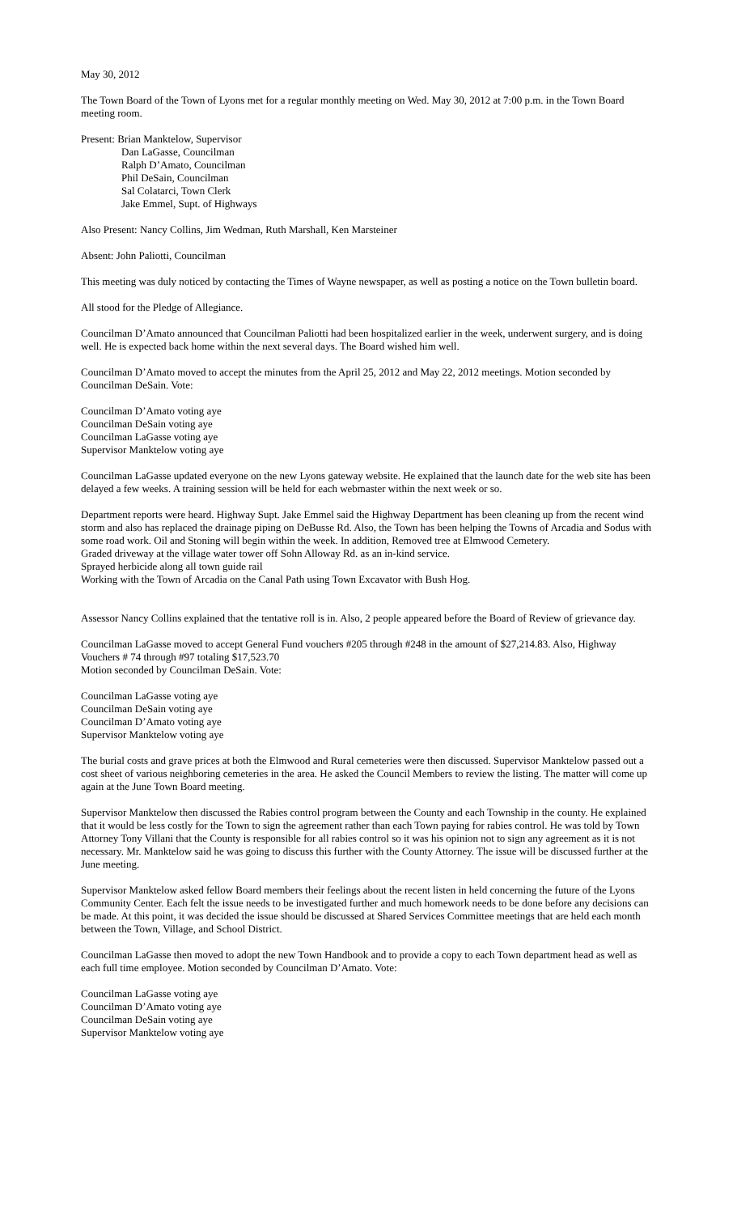May 30, 2012
The Town Board of the Town of Lyons met for a regular monthly meeting on Wed. May 30, 2012 at 7:00 p.m. in the Town Board meeting room.
Present: Brian Manktelow, Supervisor
Dan LaGasse, Councilman
Ralph D’Amato, Councilman
Phil DeSain, Councilman
Sal Colatarci, Town Clerk
Jake Emmel, Supt. of Highways
Also Present: Nancy Collins, Jim Wedman, Ruth Marshall, Ken Marsteiner
Absent: John Paliotti, Councilman
This meeting was duly noticed by contacting the Times of Wayne newspaper, as well as posting a notice on the Town bulletin board.
All stood for the Pledge of Allegiance.
Councilman D’Amato announced that Councilman Paliotti had been hospitalized earlier in the week, underwent surgery, and is doing well. He is expected back home within the next several days. The Board wished him well.
Councilman D’Amato moved to accept the minutes from the April 25, 2012 and May 22, 2012 meetings. Motion seconded by Councilman DeSain. Vote:
Councilman D’Amato voting aye
Councilman DeSain voting aye
Councilman LaGasse voting aye
Supervisor Manktelow voting aye
Councilman LaGasse updated everyone on the new Lyons gateway website. He explained that the launch date for the web site has been delayed a few weeks. A training session will be held for each webmaster within the next week or so.
Department reports were heard. Highway Supt. Jake Emmel said the Highway Department has been cleaning up from the recent wind storm and also has replaced the drainage piping on DeBusse Rd. Also, the Town has been helping the Towns of Arcadia and Sodus with some road work. Oil and Stoning will begin within the week. In addition, Removed tree at Elmwood Cemetery.
Graded driveway at the village water tower off Sohn Alloway Rd. as an in-kind service.
Sprayed herbicide along all town guide rail
Working with the Town of Arcadia on the Canal Path using Town Excavator with Bush Hog.
Assessor Nancy Collins explained that the tentative roll is in. Also, 2 people appeared before the Board of Review of grievance day.
Councilman LaGasse moved to accept General Fund vouchers #205 through #248 in the amount of $27,214.83. Also, Highway Vouchers # 74 through #97 totaling $17,523.70
Motion seconded by Councilman DeSain. Vote:
Councilman LaGasse voting aye
Councilman DeSain voting aye
Councilman D’Amato voting aye
Supervisor Manktelow voting aye
The burial costs and grave prices at both the Elmwood and Rural cemeteries were then discussed. Supervisor Manktelow passed out a cost sheet of various neighboring cemeteries in the area. He asked the Council Members to review the listing. The matter will come up again at the June Town Board meeting.
Supervisor Manktelow then discussed the Rabies control program between the County and each Township in the county. He explained that it would be less costly for the Town to sign the agreement rather than each Town paying for rabies control. He was told by Town Attorney Tony Villani that the County is responsible for all rabies control so it was his opinion not to sign any agreement as it is not necessary. Mr. Manktelow said he was going to discuss this further with the County Attorney. The issue will be discussed further at the June meeting.
Supervisor Manktelow asked fellow Board members their feelings about the recent listen in held concerning the future of the Lyons Community Center. Each felt the issue needs to be investigated further and much homework needs to be done before any decisions can be made. At this point, it was decided the issue should be discussed at Shared Services Committee meetings that are held each month between the Town, Village, and School District.
Councilman LaGasse then moved to adopt the new Town Handbook and to provide a copy to each Town department head as well as each full time employee. Motion seconded by Councilman D’Amato. Vote:
Councilman LaGasse voting aye
Councilman D’Amato voting aye
Councilman DeSain voting aye
Supervisor Manktelow voting aye